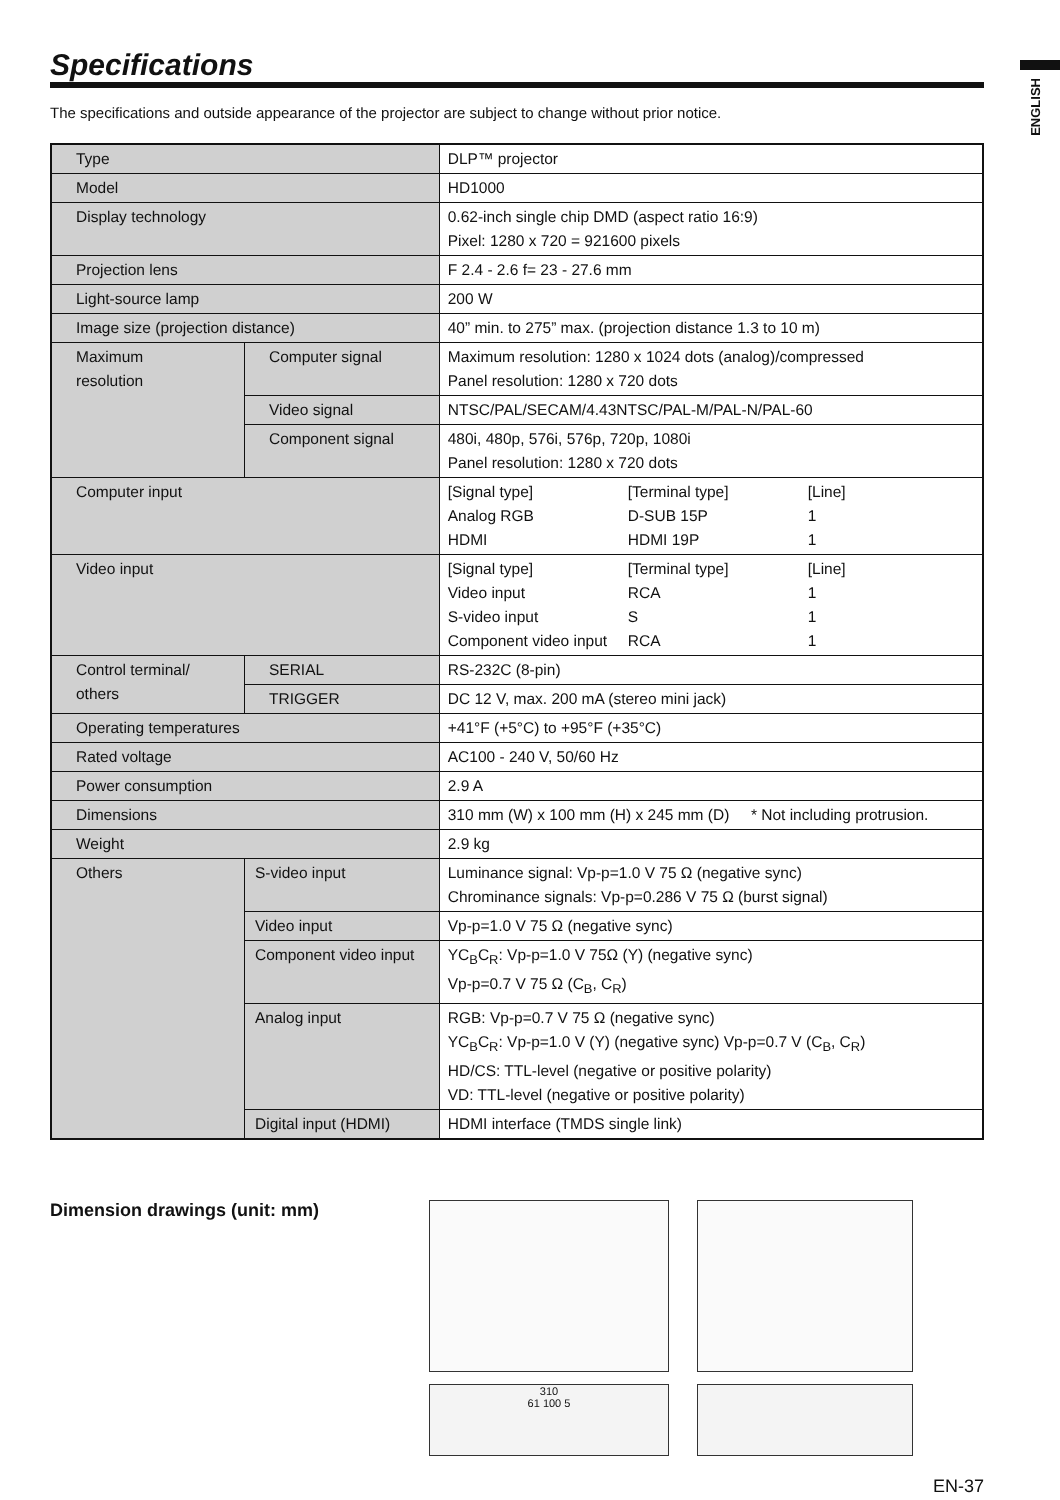ENGLISH
Specifications
The specifications and outside appearance of the projector are subject to change without prior notice.
| Type | | DLP™ projector |
| Model | | HD1000 |
| Display technology | | 0.62-inch single chip DMD (aspect ratio 16:9) Pixel: 1280 x 720 = 921600 pixels |
| Projection lens | | F 2.4 - 2.6 f= 23 - 27.6 mm |
| Light-source lamp | | 200 W |
| Image size (projection distance) | | 40” min. to 275” max. (projection distance 1.3 to 10 m) |
| Maximum resolution | Computer signal | Maximum resolution: 1280 x 1024 dots (analog)/compressed Panel resolution: 1280 x 720 dots |
| | Video signal | NTSC/PAL/SECAM/4.43NTSC/PAL-M/PAL-N/PAL-60 |
| | Component signal | 480i, 480p, 576i, 576p, 720p, 1080i Panel resolution: 1280 x 720 dots |
| Computer input | | / [Signal type] / [Terminal type] / [Line] / / Analog RGB / D-SUB 15P / 1 / / HDMI / HDMI 19P / 1 / |
| Video input | | / [Signal type] / [Terminal type] / [Line] / / Video input / RCA / 1 / / S-video input / S / 1 / / Component video input / RCA / 1 / |
| Control terminal/ others | SERIAL | RS-232C (8-pin) |
| | TRIGGER | DC 12 V, max. 200 mA (stereo mini jack) |
| Operating temperatures | | +41°F (+5°C) to +95°F (+35°C) |
| Rated voltage | | AC100 - 240 V, 50/60 Hz |
| Power consumption | | 2.9 A |
| Dimensions | | 310 mm (W) x 100 mm (H) x 245 mm (D) * Not including protrusion. |
| Weight | | 2.9 kg |
| Others | S-video input | Luminance signal: Vp-p=1.0 V 75 Ω (negative sync) Chrominance signals: Vp-p=0.286 V 75 Ω (burst signal) |
| | Video input | Vp-p=1.0 V 75 Ω (negative sync) |
| | Component video input | YC<sub>B</sub>C<sub>R</sub>: Vp-p=1.0 V 75Ω (Y) (negative sync) Vp-p=0.7 V 75 Ω (C<sub>B</sub>, C<sub>R</sub>) |
| | Analog input | RGB: Vp-p=0.7 V 75 Ω (negative sync) YC<sub>B</sub>C<sub>R</sub>: Vp-p=1.0 V (Y) (negative sync) Vp-p=0.7 V (C<sub>B</sub>, C<sub>R</sub>) HD/CS: TTL-level (negative or positive polarity) VD: TTL-level (negative or positive polarity) |
| | Digital input (HDMI) | HDMI interface (TMDS single link) |
Dimension drawings (unit: mm)
310
61 100 5
EN-37